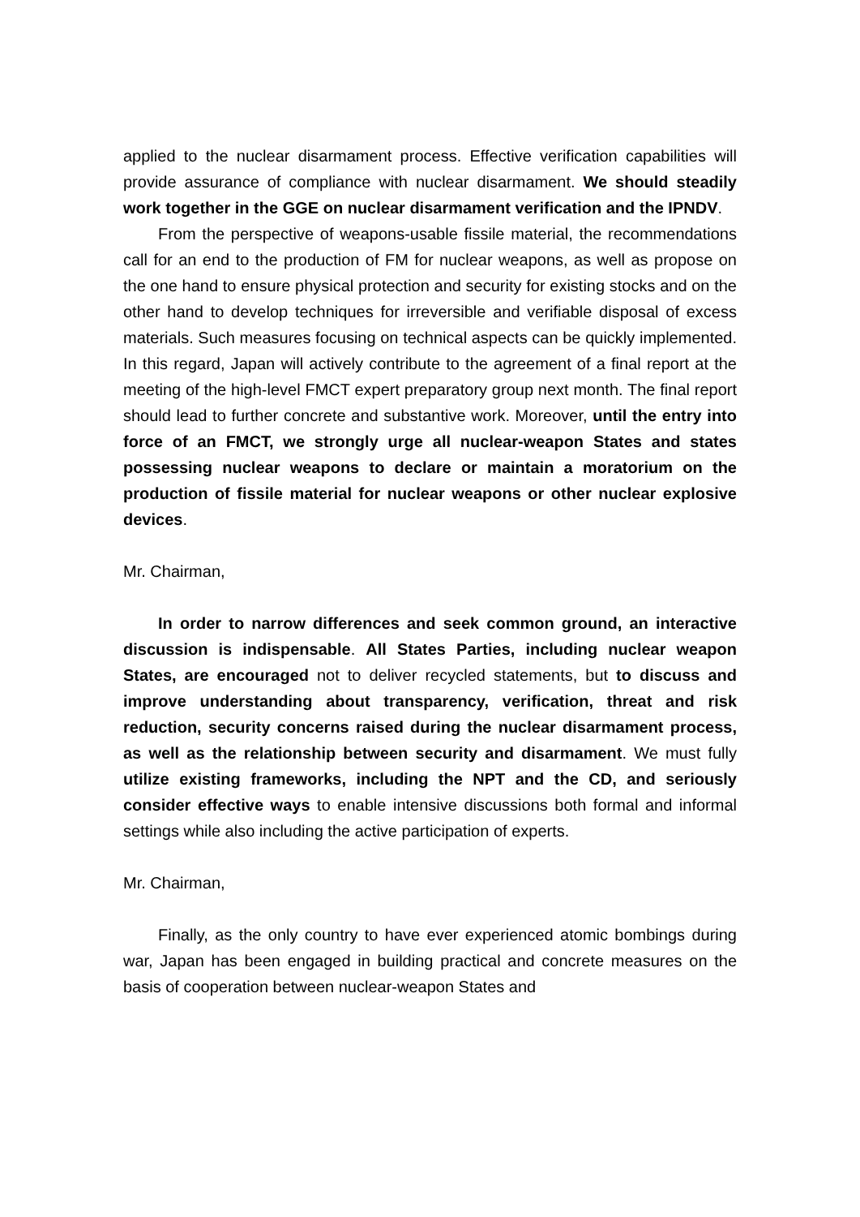applied to the nuclear disarmament process. Effective verification capabilities will provide assurance of compliance with nuclear disarmament. We should steadily work together in the GGE on nuclear disarmament verification and the IPNDV.
From the perspective of weapons-usable fissile material, the recommendations call for an end to the production of FM for nuclear weapons, as well as propose on the one hand to ensure physical protection and security for existing stocks and on the other hand to develop techniques for irreversible and verifiable disposal of excess materials. Such measures focusing on technical aspects can be quickly implemented. In this regard, Japan will actively contribute to the agreement of a final report at the meeting of the high-level FMCT expert preparatory group next month. The final report should lead to further concrete and substantive work. Moreover, until the entry into force of an FMCT, we strongly urge all nuclear-weapon States and states possessing nuclear weapons to declare or maintain a moratorium on the production of fissile material for nuclear weapons or other nuclear explosive devices.
Mr. Chairman,
In order to narrow differences and seek common ground, an interactive discussion is indispensable. All States Parties, including nuclear weapon States, are encouraged not to deliver recycled statements, but to discuss and improve understanding about transparency, verification, threat and risk reduction, security concerns raised during the nuclear disarmament process, as well as the relationship between security and disarmament. We must fully utilize existing frameworks, including the NPT and the CD, and seriously consider effective ways to enable intensive discussions both formal and informal settings while also including the active participation of experts.
Mr. Chairman,
Finally, as the only country to have ever experienced atomic bombings during war, Japan has been engaged in building practical and concrete measures on the basis of cooperation between nuclear-weapon States and